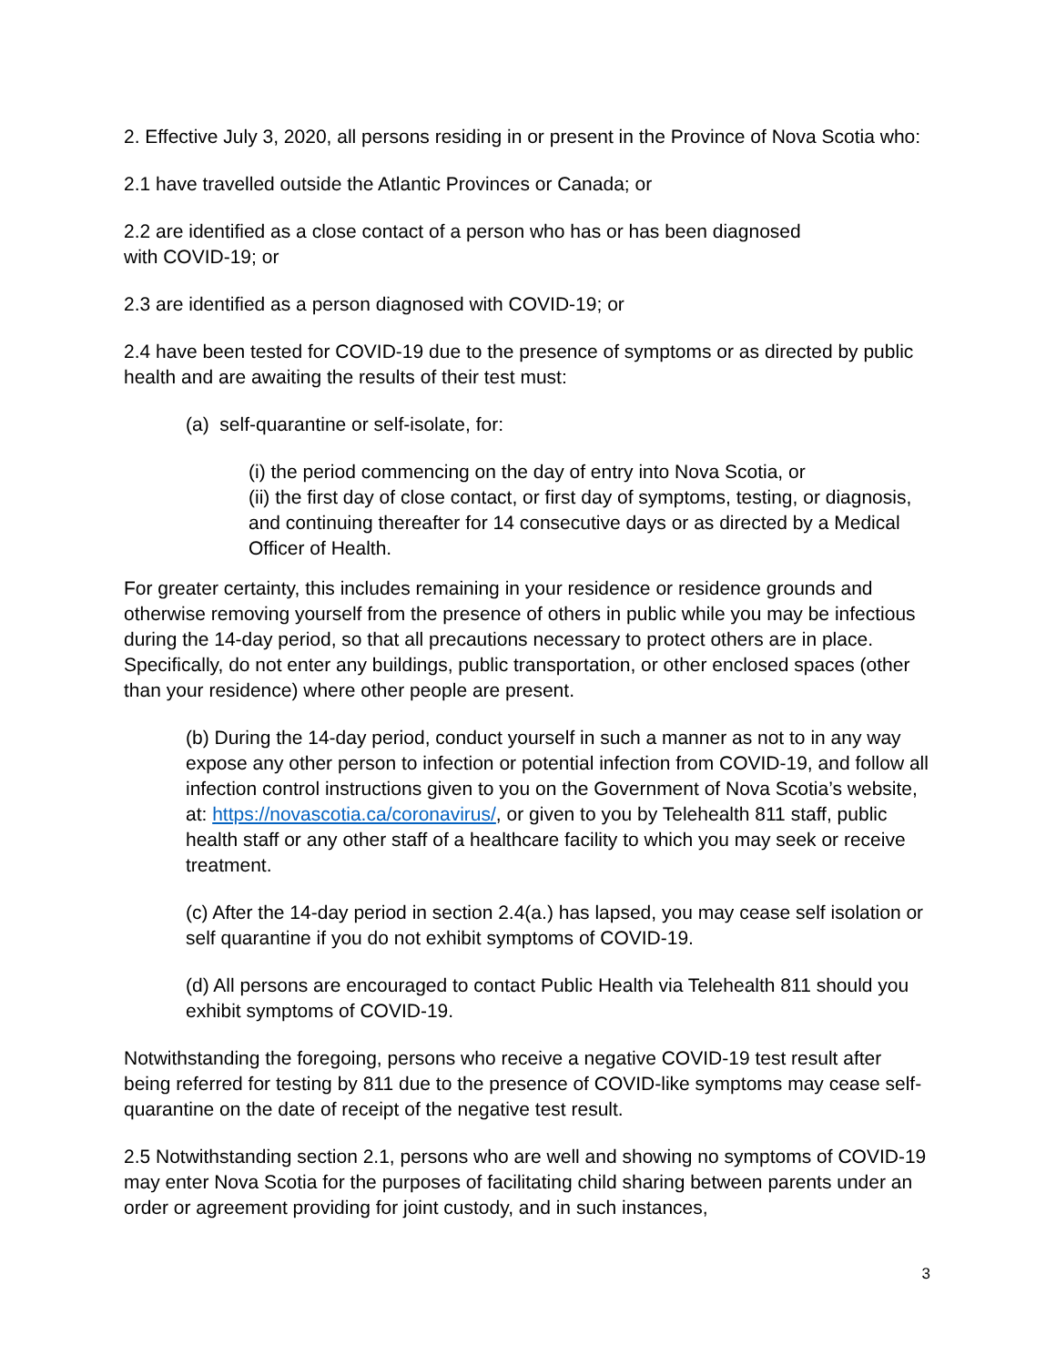2. Effective July 3, 2020, all persons residing in or present in the Province of Nova Scotia who:
2.1 have travelled outside the Atlantic Provinces or Canada; or
2.2 are identified as a close contact of a person who has or has been diagnosed
with COVID-19; or
2.3 are identified as a person diagnosed with COVID-19; or
2.4 have been tested for COVID-19 due to the presence of symptoms or as directed by public health and are awaiting the results of their test must:
(a) self-quarantine or self-isolate, for:
(i) the period commencing on the day of entry into Nova Scotia, or
(ii) the first day of close contact, or first day of symptoms, testing, or diagnosis, and continuing thereafter for 14 consecutive days or as directed by a Medical Officer of Health.
For greater certainty, this includes remaining in your residence or residence grounds and otherwise removing yourself from the presence of others in public while you may be infectious during the 14-day period, so that all precautions necessary to protect others are in place. Specifically, do not enter any buildings, public transportation, or other enclosed spaces (other than your residence) where other people are present.
(b) During the 14-day period, conduct yourself in such a manner as not to in any way expose any other person to infection or potential infection from COVID-19, and follow all infection control instructions given to you on the Government of Nova Scotia’s website, at: https://novascotia.ca/coronavirus/, or given to you by Telehealth 811 staff, public health staff or any other staff of a healthcare facility to which you may seek or receive treatment.
(c) After the 14-day period in section 2.4(a.) has lapsed, you may cease self isolation or self quarantine if you do not exhibit symptoms of COVID-19.
(d) All persons are encouraged to contact Public Health via Telehealth 811 should you exhibit symptoms of COVID-19.
Notwithstanding the foregoing, persons who receive a negative COVID-19 test result after being referred for testing by 811 due to the presence of COVID-like symptoms may cease self-quarantine on the date of receipt of the negative test result.
2.5 Notwithstanding section 2.1, persons who are well and showing no symptoms of COVID-19 may enter Nova Scotia for the purposes of facilitating child sharing between parents under an order or agreement providing for joint custody, and in such instances,
3